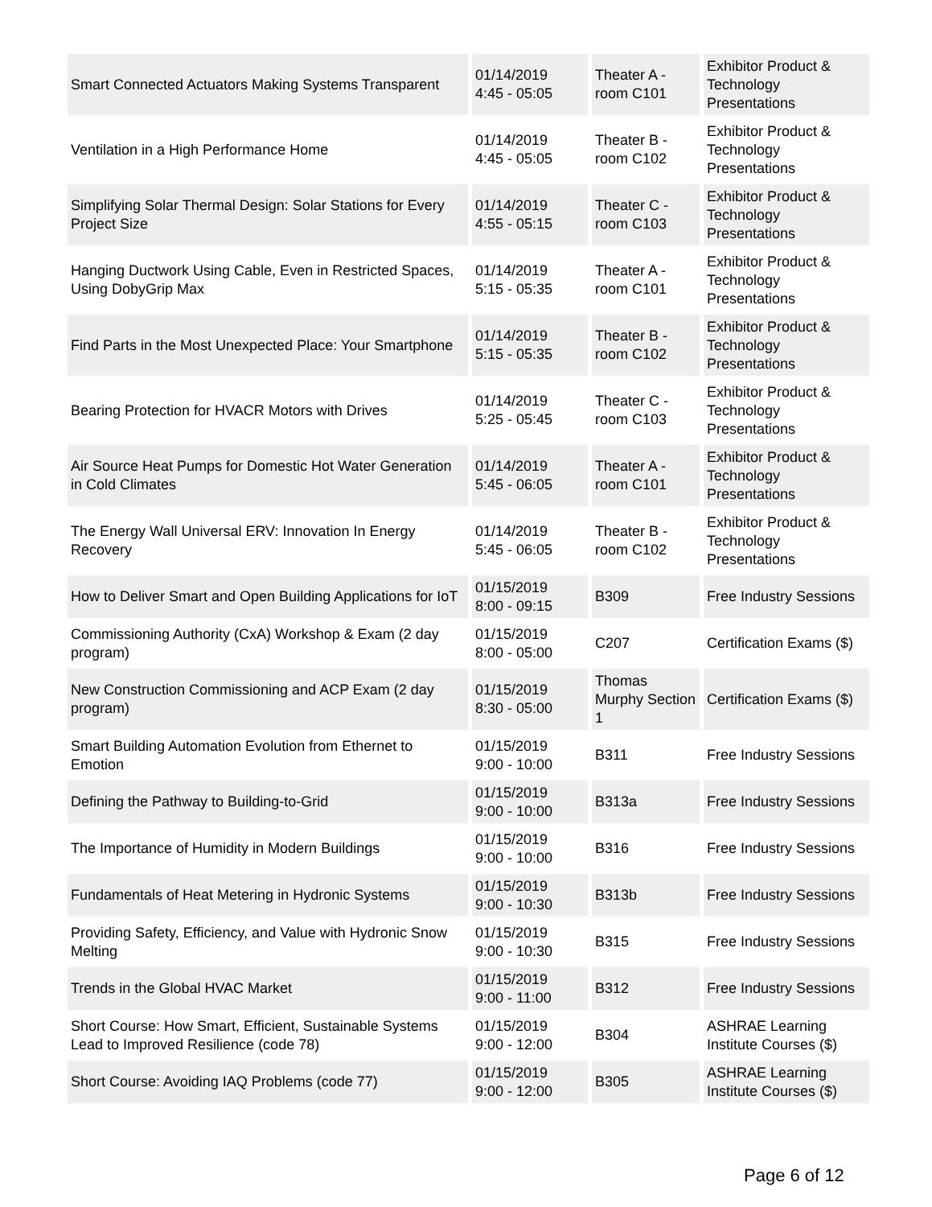| Smart Connected Actuators Making Systems Transparent | 01/14/2019 4:45 - 05:05 | Theater A - room C101 | Exhibitor Product & Technology Presentations |
| Ventilation in a High Performance Home | 01/14/2019 4:45 - 05:05 | Theater B - room C102 | Exhibitor Product & Technology Presentations |
| Simplifying Solar Thermal Design: Solar Stations for Every Project Size | 01/14/2019 4:55 - 05:15 | Theater C - room C103 | Exhibitor Product & Technology Presentations |
| Hanging Ductwork Using Cable, Even in Restricted Spaces, Using DobyGrip Max | 01/14/2019 5:15 - 05:35 | Theater A - room C101 | Exhibitor Product & Technology Presentations |
| Find Parts in the Most Unexpected Place: Your Smartphone | 01/14/2019 5:15 - 05:35 | Theater B - room C102 | Exhibitor Product & Technology Presentations |
| Bearing Protection for HVACR Motors with Drives | 01/14/2019 5:25 - 05:45 | Theater C - room C103 | Exhibitor Product & Technology Presentations |
| Air Source Heat Pumps for Domestic Hot Water Generation in Cold Climates | 01/14/2019 5:45 - 06:05 | Theater A - room C101 | Exhibitor Product & Technology Presentations |
| The Energy Wall Universal ERV: Innovation In Energy Recovery | 01/14/2019 5:45 - 06:05 | Theater B - room C102 | Exhibitor Product & Technology Presentations |
| How to Deliver Smart and Open Building Applications for IoT | 01/15/2019 8:00 - 09:15 | B309 | Free Industry Sessions |
| Commissioning Authority (CxA) Workshop & Exam (2 day program) | 01/15/2019 8:00 - 05:00 | C207 | Certification Exams ($) |
| New Construction Commissioning and ACP Exam (2 day program) | 01/15/2019 8:30 - 05:00 | Thomas Murphy Section 1 | Certification Exams ($) |
| Smart Building Automation Evolution from Ethernet to Emotion | 01/15/2019 9:00 - 10:00 | B311 | Free Industry Sessions |
| Defining the Pathway to Building-to-Grid | 01/15/2019 9:00 - 10:00 | B313a | Free Industry Sessions |
| The Importance of Humidity in Modern Buildings | 01/15/2019 9:00 - 10:00 | B316 | Free Industry Sessions |
| Fundamentals of Heat Metering in Hydronic Systems | 01/15/2019 9:00 - 10:30 | B313b | Free Industry Sessions |
| Providing Safety, Efficiency, and Value with Hydronic Snow Melting | 01/15/2019 9:00 - 10:30 | B315 | Free Industry Sessions |
| Trends in the Global HVAC Market | 01/15/2019 9:00 - 11:00 | B312 | Free Industry Sessions |
| Short Course: How Smart, Efficient, Sustainable Systems Lead to Improved Resilience (code 78) | 01/15/2019 9:00 - 12:00 | B304 | ASHRAE Learning Institute Courses ($) |
| Short Course: Avoiding IAQ Problems (code 77) | 01/15/2019 9:00 - 12:00 | B305 | ASHRAE Learning Institute Courses ($) |
Page 6 of 12